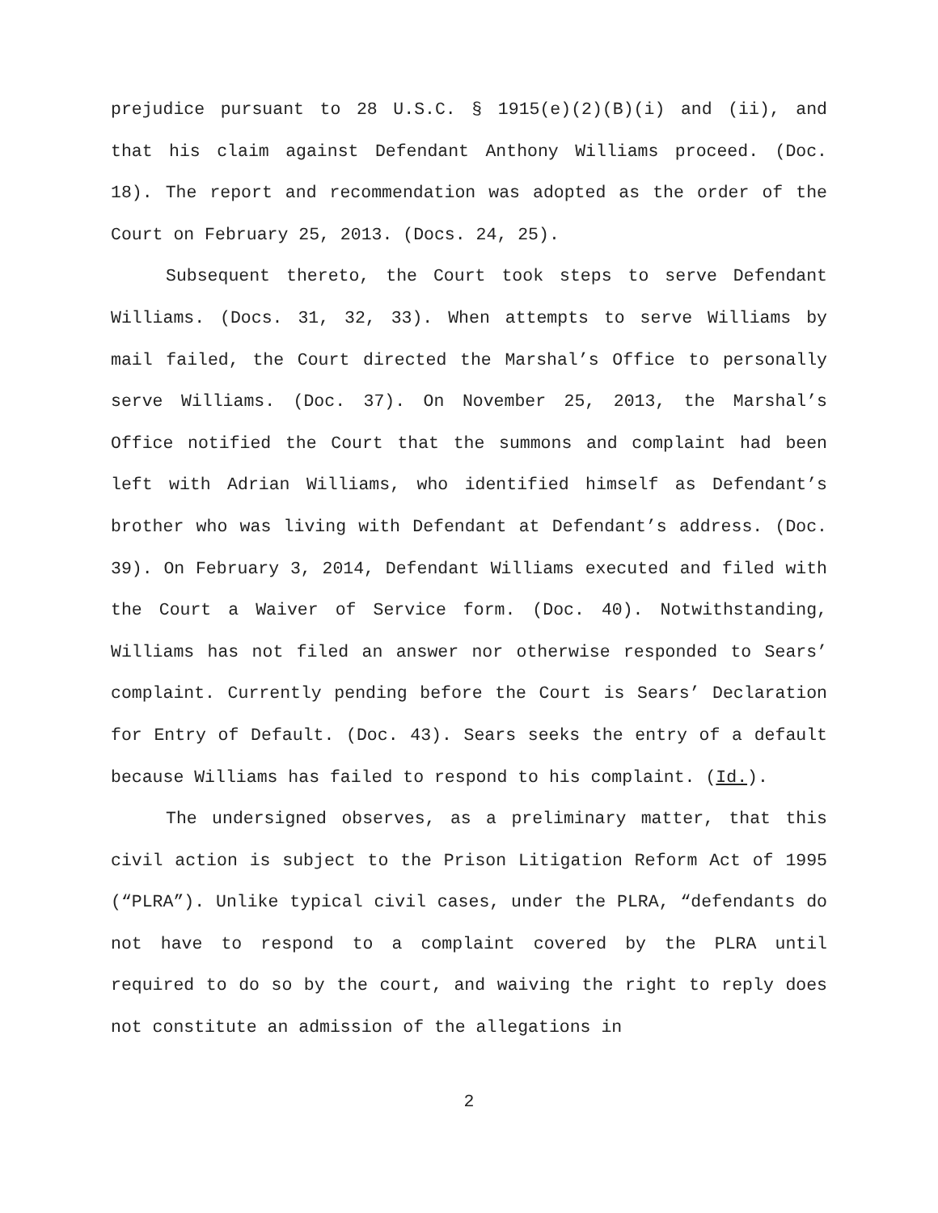prejudice pursuant to 28 U.S.C. § 1915(e)(2)(B)(i) and (ii), and that his claim against Defendant Anthony Williams proceed. (Doc. 18). The report and recommendation was adopted as the order of the Court on February 25, 2013. (Docs. 24, 25).
Subsequent thereto, the Court took steps to serve Defendant Williams. (Docs. 31, 32, 33). When attempts to serve Williams by mail failed, the Court directed the Marshal’s Office to personally serve Williams. (Doc. 37). On November 25, 2013, the Marshal’s Office notified the Court that the summons and complaint had been left with Adrian Williams, who identified himself as Defendant’s brother who was living with Defendant at Defendant’s address. (Doc. 39). On February 3, 2014, Defendant Williams executed and filed with the Court a Waiver of Service form. (Doc. 40). Notwithstanding, Williams has not filed an answer nor otherwise responded to Sears’ complaint. Currently pending before the Court is Sears’ Declaration for Entry of Default. (Doc. 43). Sears seeks the entry of a default because Williams has failed to respond to his complaint. (Id.).
The undersigned observes, as a preliminary matter, that this civil action is subject to the Prison Litigation Reform Act of 1995 (“PLRA”). Unlike typical civil cases, under the PLRA, “defendants do not have to respond to a complaint covered by the PLRA until required to do so by the court, and waiving the right to reply does not constitute an admission of the allegations in
2